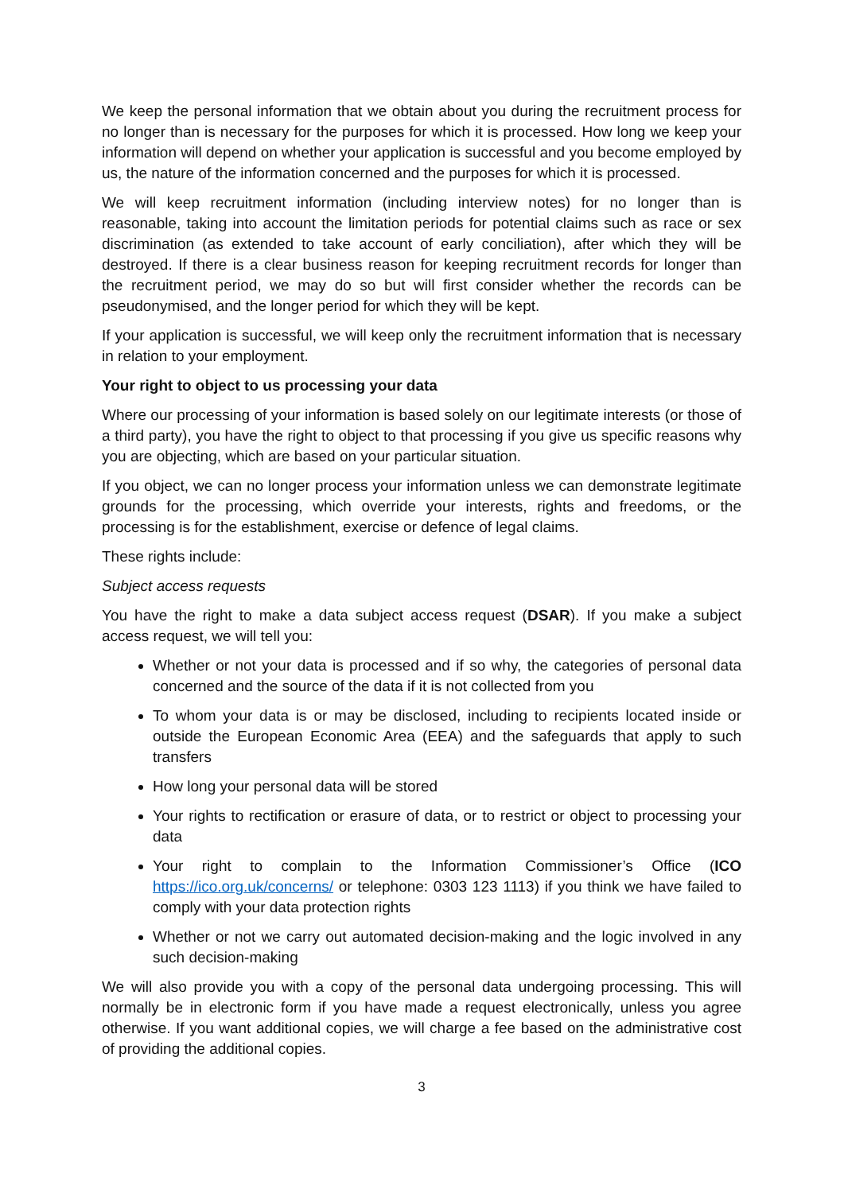We keep the personal information that we obtain about you during the recruitment process for no longer than is necessary for the purposes for which it is processed. How long we keep your information will depend on whether your application is successful and you become employed by us, the nature of the information concerned and the purposes for which it is processed.
We will keep recruitment information (including interview notes) for no longer than is reasonable, taking into account the limitation periods for potential claims such as race or sex discrimination (as extended to take account of early conciliation), after which they will be destroyed. If there is a clear business reason for keeping recruitment records for longer than the recruitment period, we may do so but will first consider whether the records can be pseudonymised, and the longer period for which they will be kept.
If your application is successful, we will keep only the recruitment information that is necessary in relation to your employment.
Your right to object to us processing your data
Where our processing of your information is based solely on our legitimate interests (or those of a third party), you have the right to object to that processing if you give us specific reasons why you are objecting, which are based on your particular situation.
If you object, we can no longer process your information unless we can demonstrate legitimate grounds for the processing, which override your interests, rights and freedoms, or the processing is for the establishment, exercise or defence of legal claims.
These rights include:
Subject access requests
You have the right to make a data subject access request (DSAR). If you make a subject access request, we will tell you:
Whether or not your data is processed and if so why, the categories of personal data concerned and the source of the data if it is not collected from you
To whom your data is or may be disclosed, including to recipients located inside or outside the European Economic Area (EEA) and the safeguards that apply to such transfers
How long your personal data will be stored
Your rights to rectification or erasure of data, or to restrict or object to processing your data
Your right to complain to the Information Commissioner’s Office (ICO https://ico.org.uk/concerns/ or telephone: 0303 123 1113) if you think we have failed to comply with your data protection rights
Whether or not we carry out automated decision-making and the logic involved in any such decision-making
We will also provide you with a copy of the personal data undergoing processing. This will normally be in electronic form if you have made a request electronically, unless you agree otherwise. If you want additional copies, we will charge a fee based on the administrative cost of providing the additional copies.
3